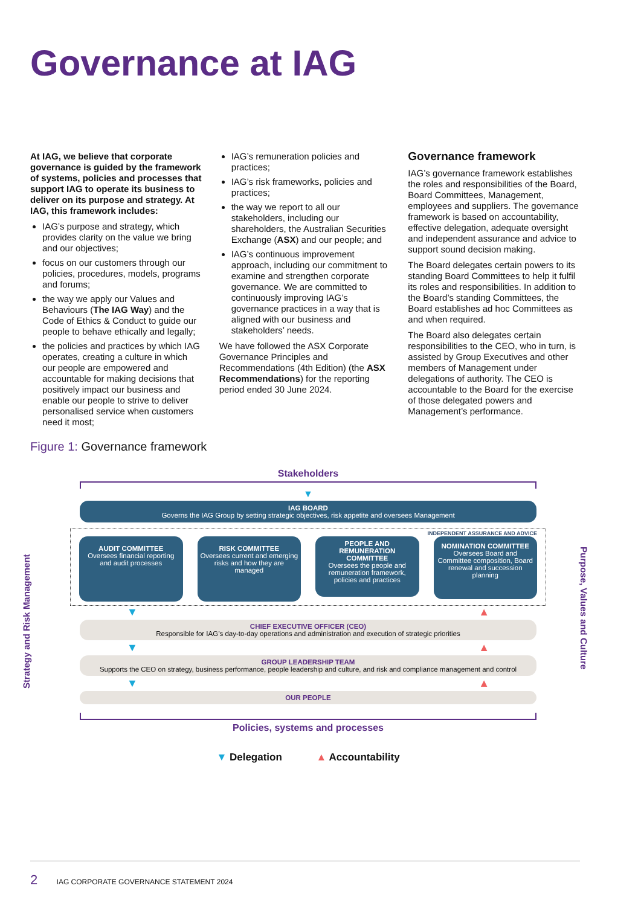Governance at IAG
At IAG, we believe that corporate governance is guided by the framework of systems, policies and processes that support IAG to operate its business to deliver on its purpose and strategy. At IAG, this framework includes:
IAG’s purpose and strategy, which provides clarity on the value we bring and our objectives;
focus on our customers through our policies, procedures, models, programs and forums;
the way we apply our Values and Behaviours (The IAG Way) and the Code of Ethics & Conduct to guide our people to behave ethically and legally;
the policies and practices by which IAG operates, creating a culture in which our people are empowered and accountable for making decisions that positively impact our business and enable our people to strive to deliver personalised service when customers need it most;
IAG’s remuneration policies and practices;
IAG’s risk frameworks, policies and practices;
the way we report to all our stakeholders, including our shareholders, the Australian Securities Exchange (ASX) and our people; and
IAG’s continuous improvement approach, including our commitment to examine and strengthen corporate governance. We are committed to continuously improving IAG’s governance practices in a way that is aligned with our business and stakeholders’ needs.
We have followed the ASX Corporate Governance Principles and Recommendations (4th Edition) (the ASX Recommendations) for the reporting period ended 30 June 2024.
Governance framework
IAG’s governance framework establishes the roles and responsibilities of the Board, Board Committees, Management, employees and suppliers. The governance framework is based on accountability, effective delegation, adequate oversight and independent assurance and advice to support sound decision making.
The Board delegates certain powers to its standing Board Committees to help it fulfil its roles and responsibilities. In addition to the Board’s standing Committees, the Board establishes ad hoc Committees as and when required.
The Board also delegates certain responsibilities to the CEO, who in turn, is assisted by Group Executives and other members of Management under delegations of authority. The CEO is accountable to the Board for the exercise of those delegated powers and Management’s performance.
Figure 1: Governance framework
Strategy and Risk Management
Purpose, Values and Culture
Stakeholders
▼
IAG BOARD
Governs the IAG Group by setting strategic objectives, risk appetite and oversees Management
INDEPENDENT ASSURANCE AND ADVICE
AUDIT COMMITTEE
Oversees financial reporting and audit processes
RISK COMMITTEE
Oversees current and emerging risks and how they are managed
PEOPLE AND REMUNERATION COMMITTEE
Oversees the people and remuneration framework, policies and practices
NOMINATION COMMITTEE
Oversees Board and Committee composition, Board renewal and succession planning
▼ ▲
CHIEF EXECUTIVE OFFICER (CEO)
Responsible for IAG’s day-to-day operations and administration and execution of strategic priorities
▼ ▲
GROUP LEADERSHIP TEAM
Supports the CEO on strategy, business performance, people leadership and culture, and risk and compliance management and control
▼ ▲
OUR PEOPLE
Policies, systems and processes
▼ Delegation ▲ Accountability
2 IAG CORPORATE GOVERNANCE STATEMENT 2024